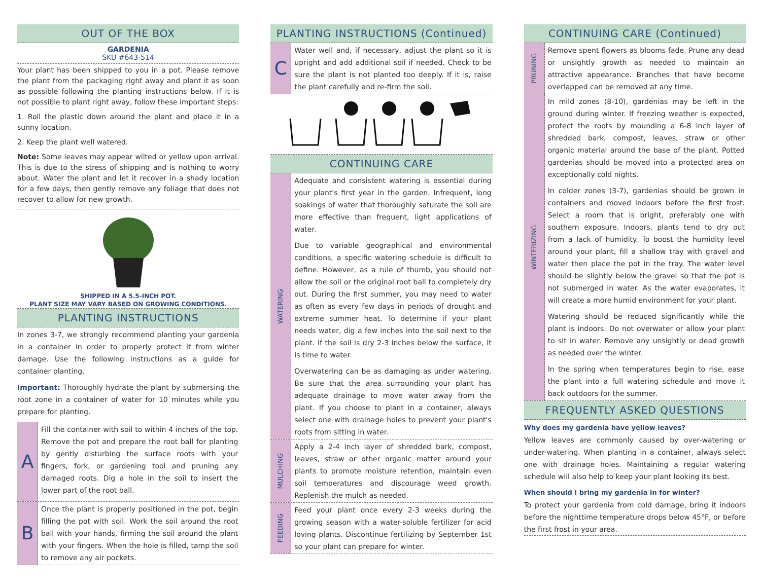OUT OF THE BOX
GARDENIA
SKU #643-514
Your plant has been shipped to you in a pot. Please remove the plant from the packaging right away and plant it as soon as possible following the planting instructions below. If it is not possible to plant right away, follow these important steps:
1. Roll the plastic down around the plant and place it in a sunny location.
2. Keep the plant well watered.
Note: Some leaves may appear wilted or yellow upon arrival. This is due to the stress of shipping and is nothing to worry about. Water the plant and let it recover in a shady location for a few days, then gently remove any foliage that does not recover to allow for new growth.
SHIPPED IN A 5.5-INCH POT.
PLANT SIZE MAY VARY BASED ON GROWING CONDITIONS.
PLANTING INSTRUCTIONS
In zones 3-7, we strongly recommend planting your gardenia in a container in order to properly protect it from winter damage. Use the following instructions as a guide for container planting.
Important: Thoroughly hydrate the plant by submersing the root zone in a container of water for 10 minutes while you prepare for planting.
A
Fill the container with soil to within 4 inches of the top. Remove the pot and prepare the root ball for planting by gently disturbing the surface roots with your fingers, fork, or gardening tool and pruning any damaged roots. Dig a hole in the soil to insert the lower part of the root ball.
B
Once the plant is properly positioned in the pot, begin filling the pot with soil. Work the soil around the root ball with your hands, firming the soil around the plant with your fingers. When the hole is filled, tamp the soil to remove any air pockets.
PLANTING INSTRUCTIONS (Continued)
C
Water well and, if necessary, adjust the plant so it is upright and add additional soil if needed. Check to be sure the plant is not planted too deeply. If it is, raise the plant carefully and re-firm the soil.
CONTINUING CARE
WATERING
Adequate and consistent watering is essential during your plant's first year in the garden. Infrequent, long soakings of water that thoroughly saturate the soil are more effective than frequent, light applications of water.
Due to variable geographical and environmental conditions, a specific watering schedule is difficult to define. However, as a rule of thumb, you should not allow the soil or the original root ball to completely dry out. During the first summer, you may need to water as often as every few days in periods of drought and extreme summer heat. To determine if your plant needs water, dig a few inches into the soil next to the plant. If the soil is dry 2-3 inches below the surface, it is time to water.
Overwatering can be as damaging as under watering. Be sure that the area surrounding your plant has adequate drainage to move water away from the plant. If you choose to plant in a container, always select one with drainage holes to prevent your plant's roots from sitting in water.
MULCHING
Apply a 2-4 inch layer of shredded bark, compost, leaves, straw or other organic matter around your plants to promote moisture retention, maintain even soil temperatures and discourage weed growth. Replenish the mulch as needed.
FEEDING
Feed your plant once every 2-3 weeks during the growing season with a water-soluble fertilizer for acid loving plants. Discontinue fertilizing by September 1st so your plant can prepare for winter.
CONTINUING CARE (Continued)
PRUNING
Remove spent flowers as blooms fade. Prune any dead or unsightly growth as needed to maintain an attractive appearance. Branches that have become overlapped can be removed at any time.
WINTERIZING
In mild zones (8-10), gardenias may be left in the ground during winter. If freezing weather is expected, protect the roots by mounding a 6-8 inch layer of shredded bark, compost, leaves, straw or other organic material around the base of the plant. Potted gardenias should be moved into a protected area on exceptionally cold nights.
In colder zones (3-7), gardenias should be grown in containers and moved indoors before the first frost. Select a room that is bright, preferably one with southern exposure. Indoors, plants tend to dry out from a lack of humidity. To boost the humidity level around your plant, fill a shallow tray with gravel and water then place the pot in the tray. The water level should be slightly below the gravel so that the pot is not submerged in water. As the water evaporates, it will create a more humid environment for your plant.
Watering should be reduced significantly while the plant is indoors. Do not overwater or allow your plant to sit in water. Remove any unsightly or dead growth as needed over the winter.
In the spring when temperatures begin to rise, ease the plant into a full watering schedule and move it back outdoors for the summer.
FREQUENTLY ASKED QUESTIONS
Why does my gardenia have yellow leaves?
Yellow leaves are commonly caused by over-watering or under-watering. When planting in a container, always select one with drainage holes. Maintaining a regular watering schedule will also help to keep your plant looking its best.
When should I bring my gardenia in for winter?
To protect your gardenia from cold damage, bring it indoors before the nighttime temperature drops below 45°F, or before the first frost in your area.